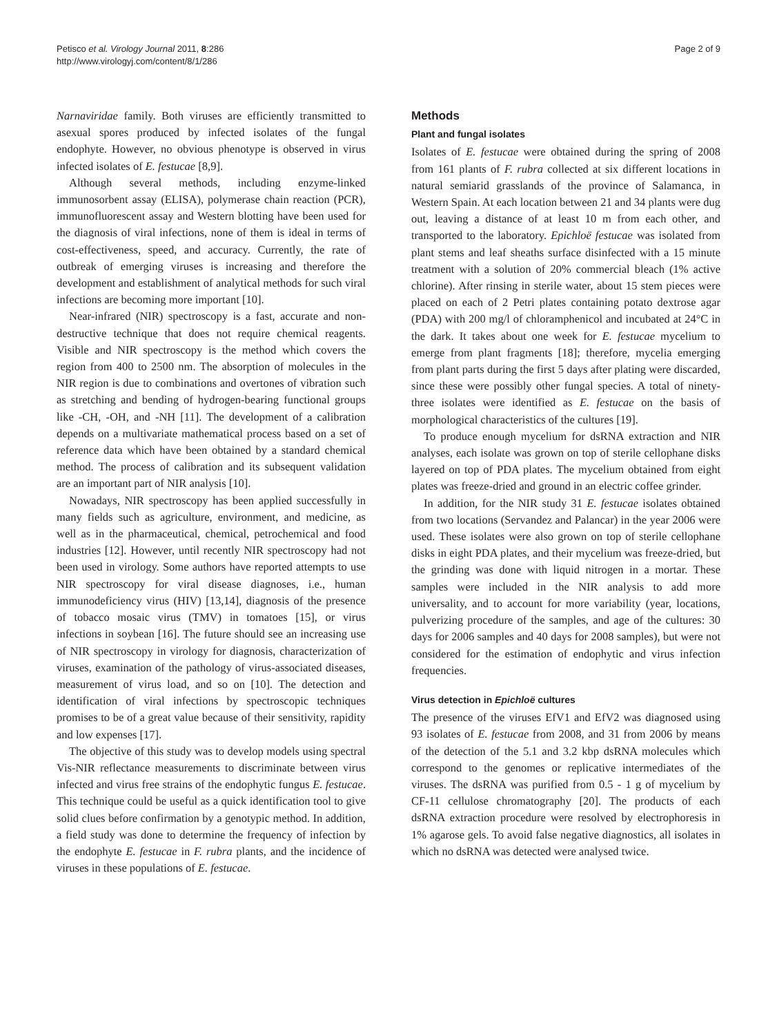Petisco et al. Virology Journal 2011, 8:286
http://www.virologyj.com/content/8/1/286
Page 2 of 9
Narnaviridae family. Both viruses are efficiently transmitted to asexual spores produced by infected isolates of the fungal endophyte. However, no obvious phenotype is observed in virus infected isolates of E. festucae [8,9].
Although several methods, including enzyme-linked immunosorbent assay (ELISA), polymerase chain reaction (PCR), immunofluorescent assay and Western blotting have been used for the diagnosis of viral infections, none of them is ideal in terms of cost-effectiveness, speed, and accuracy. Currently, the rate of outbreak of emerging viruses is increasing and therefore the development and establishment of analytical methods for such viral infections are becoming more important [10].
Near-infrared (NIR) spectroscopy is a fast, accurate and non-destructive technique that does not require chemical reagents. Visible and NIR spectroscopy is the method which covers the region from 400 to 2500 nm. The absorption of molecules in the NIR region is due to combinations and overtones of vibration such as stretching and bending of hydrogen-bearing functional groups like -CH, -OH, and -NH [11]. The development of a calibration depends on a multivariate mathematical process based on a set of reference data which have been obtained by a standard chemical method. The process of calibration and its subsequent validation are an important part of NIR analysis [10].
Nowadays, NIR spectroscopy has been applied successfully in many fields such as agriculture, environment, and medicine, as well as in the pharmaceutical, chemical, petrochemical and food industries [12]. However, until recently NIR spectroscopy had not been used in virology. Some authors have reported attempts to use NIR spectroscopy for viral disease diagnoses, i.e., human immunodeficiency virus (HIV) [13,14], diagnosis of the presence of tobacco mosaic virus (TMV) in tomatoes [15], or virus infections in soybean [16]. The future should see an increasing use of NIR spectroscopy in virology for diagnosis, characterization of viruses, examination of the pathology of virus-associated diseases, measurement of virus load, and so on [10]. The detection and identification of viral infections by spectroscopic techniques promises to be of a great value because of their sensitivity, rapidity and low expenses [17].
The objective of this study was to develop models using spectral Vis-NIR reflectance measurements to discriminate between virus infected and virus free strains of the endophytic fungus E. festucae. This technique could be useful as a quick identification tool to give solid clues before confirmation by a genotypic method. In addition, a field study was done to determine the frequency of infection by the endophyte E. festucae in F. rubra plants, and the incidence of viruses in these populations of E. festucae.
Methods
Plant and fungal isolates
Isolates of E. festucae were obtained during the spring of 2008 from 161 plants of F. rubra collected at six different locations in natural semiarid grasslands of the province of Salamanca, in Western Spain. At each location between 21 and 34 plants were dug out, leaving a distance of at least 10 m from each other, and transported to the laboratory. Epichloë festucae was isolated from plant stems and leaf sheaths surface disinfected with a 15 minute treatment with a solution of 20% commercial bleach (1% active chlorine). After rinsing in sterile water, about 15 stem pieces were placed on each of 2 Petri plates containing potato dextrose agar (PDA) with 200 mg/l of chloramphenicol and incubated at 24°C in the dark. It takes about one week for E. festucae mycelium to emerge from plant fragments [18]; therefore, mycelia emerging from plant parts during the first 5 days after plating were discarded, since these were possibly other fungal species. A total of ninety-three isolates were identified as E. festucae on the basis of morphological characteristics of the cultures [19].
To produce enough mycelium for dsRNA extraction and NIR analyses, each isolate was grown on top of sterile cellophane disks layered on top of PDA plates. The mycelium obtained from eight plates was freeze-dried and ground in an electric coffee grinder.
In addition, for the NIR study 31 E. festucae isolates obtained from two locations (Servandez and Palancar) in the year 2006 were used. These isolates were also grown on top of sterile cellophane disks in eight PDA plates, and their mycelium was freeze-dried, but the grinding was done with liquid nitrogen in a mortar. These samples were included in the NIR analysis to add more universality, and to account for more variability (year, locations, pulverizing procedure of the samples, and age of the cultures: 30 days for 2006 samples and 40 days for 2008 samples), but were not considered for the estimation of endophytic and virus infection frequencies.
Virus detection in Epichloë cultures
The presence of the viruses EfV1 and EfV2 was diagnosed using 93 isolates of E. festucae from 2008, and 31 from 2006 by means of the detection of the 5.1 and 3.2 kbp dsRNA molecules which correspond to the genomes or replicative intermediates of the viruses. The dsRNA was purified from 0.5 - 1 g of mycelium by CF-11 cellulose chromatography [20]. The products of each dsRNA extraction procedure were resolved by electrophoresis in 1% agarose gels. To avoid false negative diagnostics, all isolates in which no dsRNA was detected were analysed twice.